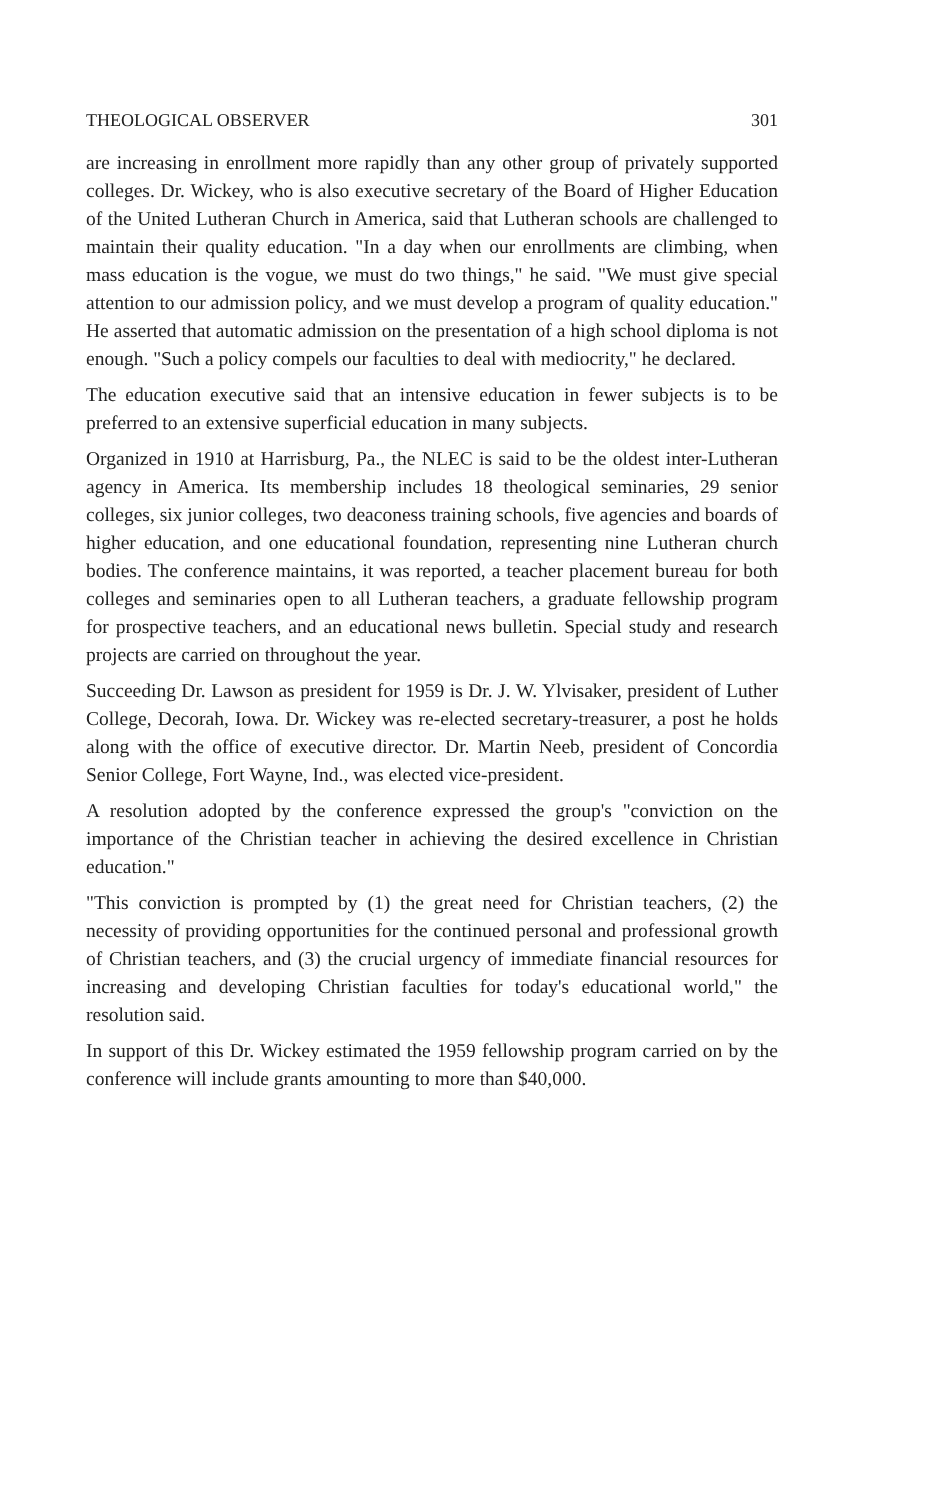THEOLOGICAL OBSERVER 301
are increasing in enrollment more rapidly than any other group of privately supported colleges. Dr. Wickey, who is also executive secretary of the Board of Higher Education of the United Lutheran Church in America, said that Lutheran schools are challenged to maintain their quality education. "In a day when our enrollments are climbing, when mass education is the vogue, we must do two things," he said. "We must give special attention to our admission policy, and we must develop a program of quality education." He asserted that automatic admission on the presentation of a high school diploma is not enough. "Such a policy compels our faculties to deal with mediocrity," he declared.
The education executive said that an intensive education in fewer subjects is to be preferred to an extensive superficial education in many subjects.
Organized in 1910 at Harrisburg, Pa., the NLEC is said to be the oldest inter-Lutheran agency in America. Its membership includes 18 theological seminaries, 29 senior colleges, six junior colleges, two deaconess training schools, five agencies and boards of higher education, and one educational foundation, representing nine Lutheran church bodies. The conference maintains, it was reported, a teacher placement bureau for both colleges and seminaries open to all Lutheran teachers, a graduate fellowship program for prospective teachers, and an educational news bulletin. Special study and research projects are carried on throughout the year.
Succeeding Dr. Lawson as president for 1959 is Dr. J. W. Ylvisaker, president of Luther College, Decorah, Iowa. Dr. Wickey was re-elected secretary-treasurer, a post he holds along with the office of executive director. Dr. Martin Neeb, president of Concordia Senior College, Fort Wayne, Ind., was elected vice-president.
A resolution adopted by the conference expressed the group's "conviction on the importance of the Christian teacher in achieving the desired excellence in Christian education."
"This conviction is prompted by (1) the great need for Christian teachers, (2) the necessity of providing opportunities for the continued personal and professional growth of Christian teachers, and (3) the crucial urgency of immediate financial resources for increasing and developing Christian faculties for today's educational world," the resolution said.
In support of this Dr. Wickey estimated the 1959 fellowship program carried on by the conference will include grants amounting to more than $40,000.